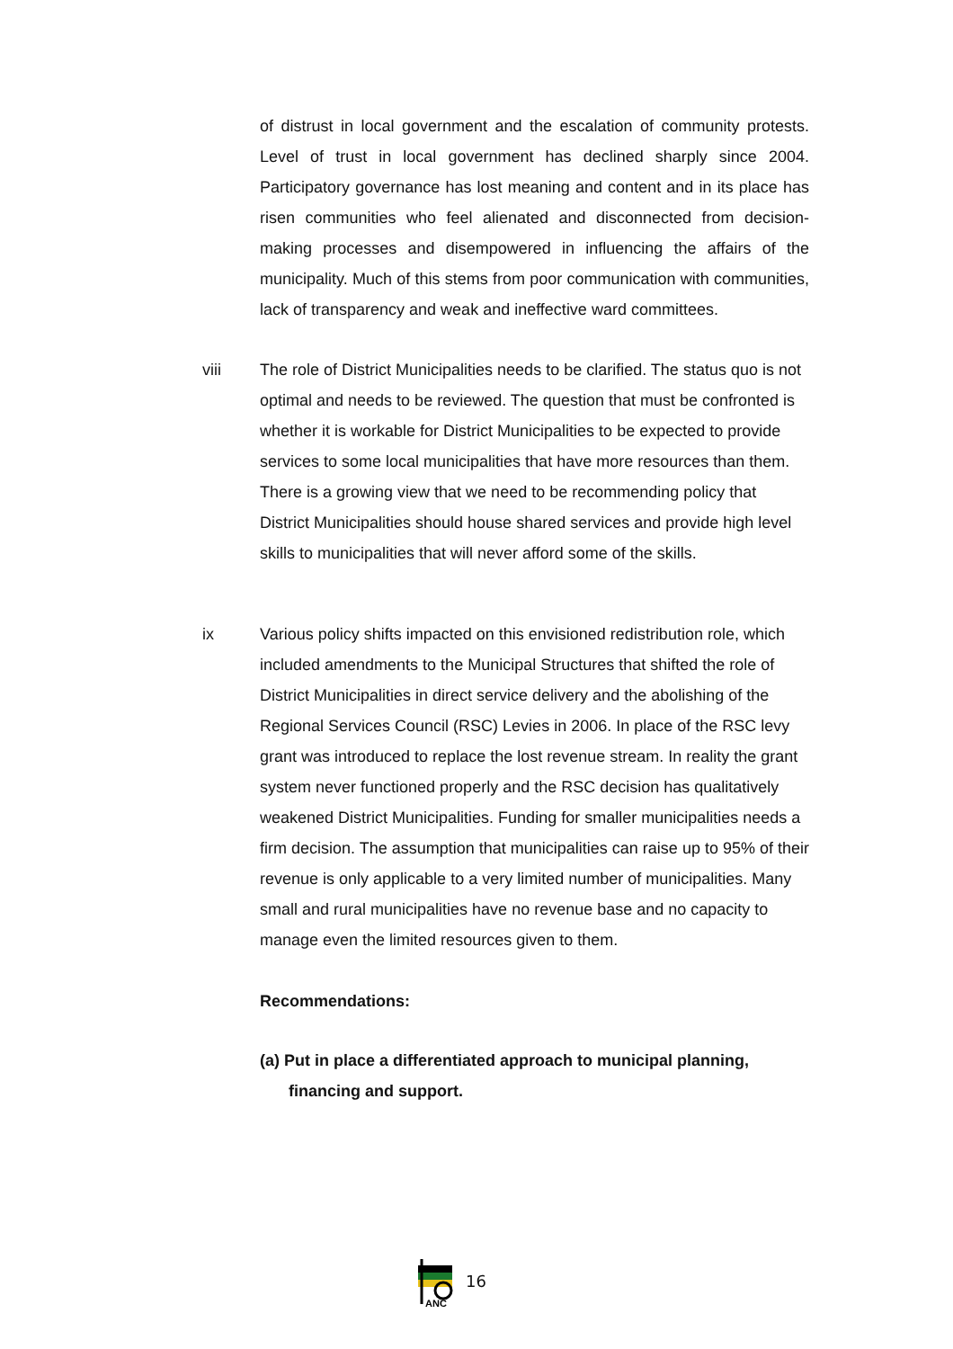of distrust in local government and the escalation of community protests. Level of trust in local government has declined sharply since 2004. Participatory governance has lost meaning and content and in its place has risen communities who feel alienated and disconnected from decision-making processes and disempowered in influencing the affairs of the municipality. Much of this stems from poor communication with communities, lack of transparency and weak and ineffective ward committees.
viii The role of District Municipalities needs to be clarified. The status quo is not optimal and needs to be reviewed. The question that must be confronted is whether it is workable for District Municipalities to be expected to provide services to some local municipalities that have more resources than them. There is a growing view that we need to be recommending policy that District Municipalities should house shared services and provide high level skills to municipalities that will never afford some of the skills.
ix Various policy shifts impacted on this envisioned redistribution role, which included amendments to the Municipal Structures that shifted the role of District Municipalities in direct service delivery and the abolishing of the Regional Services Council (RSC) Levies in 2006. In place of the RSC levy grant was introduced to replace the lost revenue stream. In reality the grant system never functioned properly and the RSC decision has qualitatively weakened District Municipalities. Funding for smaller municipalities needs a firm decision. The assumption that municipalities can raise up to 95% of their revenue is only applicable to a very limited number of municipalities. Many small and rural municipalities have no revenue base and no capacity to manage even the limited resources given to them.
Recommendations:
(a) Put in place a differentiated approach to municipal planning,
financing and support.
ANC
16